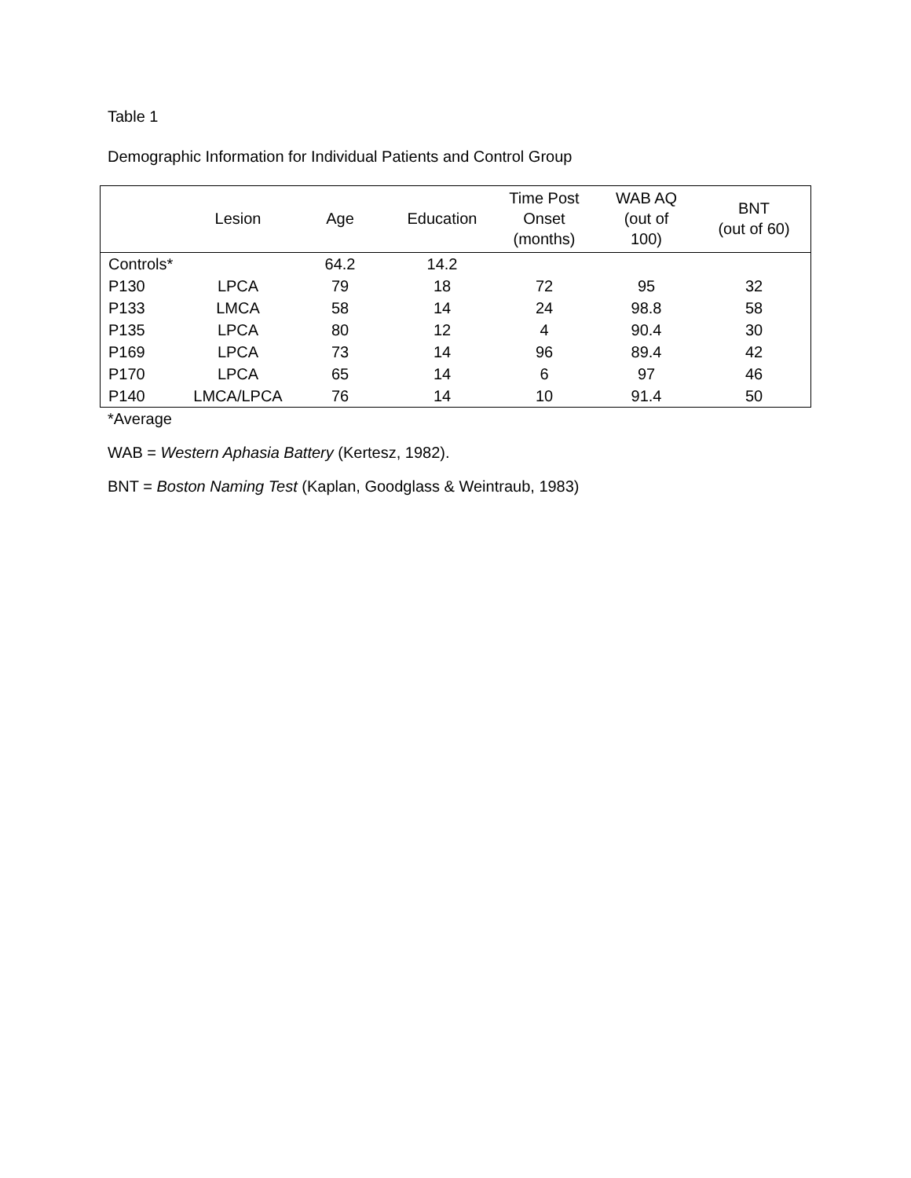Table 1
Demographic Information for Individual Patients and Control Group
| | Lesion | Age | Education | Time Post Onset (months) | WAB AQ (out of 100) | BNT (out of 60) |
| --- | --- | --- | --- | --- | --- | --- |
| Controls* | | 64.2 | 14.2 | | | |
| P130 | LPCA | 79 | 18 | 72 | 95 | 32 |
| P133 | LMCA | 58 | 14 | 24 | 98.8 | 58 |
| P135 | LPCA | 80 | 12 | 4 | 90.4 | 30 |
| P169 | LPCA | 73 | 14 | 96 | 89.4 | 42 |
| P170 | LPCA | 65 | 14 | 6 | 97 | 46 |
| P140 | LMCA/LPCA | 76 | 14 | 10 | 91.4 | 50 |
*Average
WAB = Western Aphasia Battery (Kertesz, 1982).
BNT = Boston Naming Test (Kaplan, Goodglass & Weintraub, 1983)